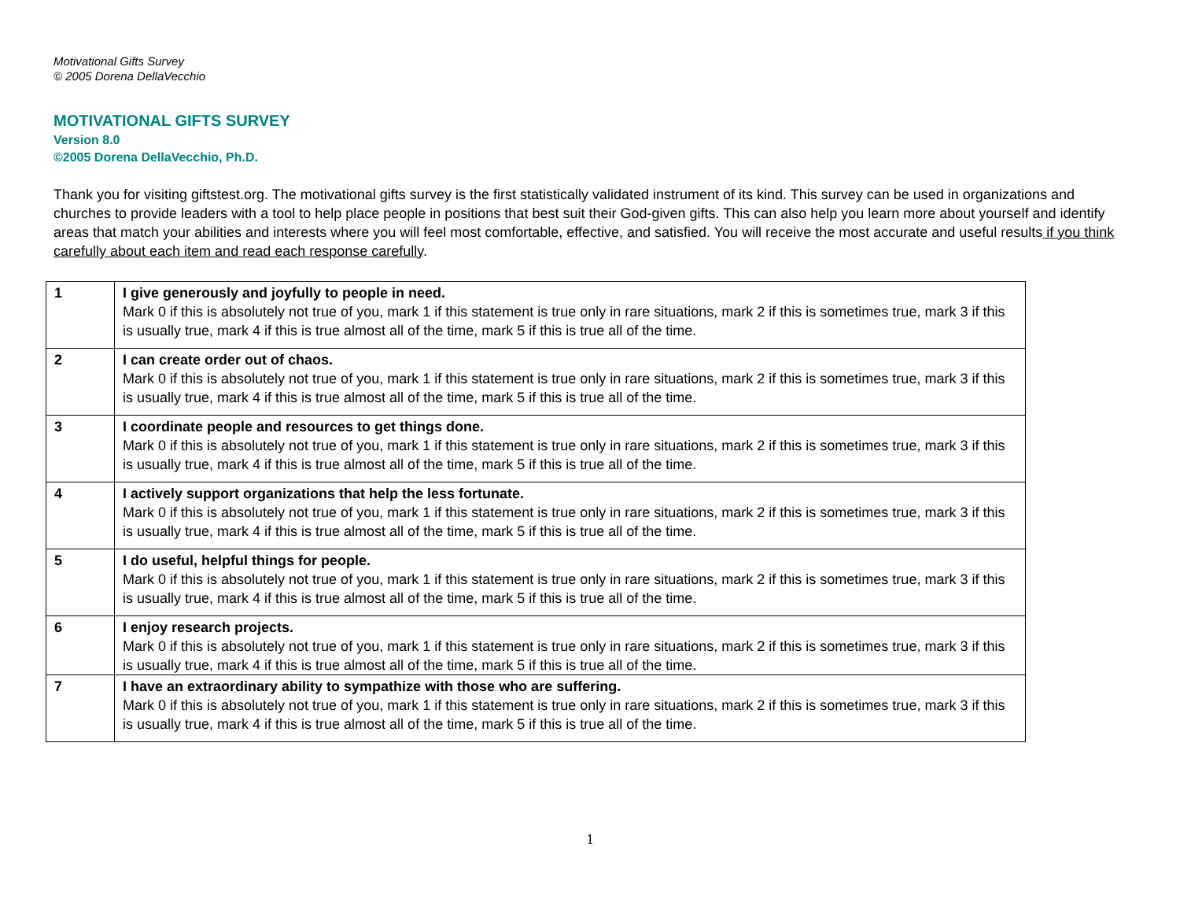Motivational Gifts Survey
© 2005 Dorena DellaVecchio
MOTIVATIONAL GIFTS SURVEY
Version 8.0
©2005 Dorena DellaVecchio, Ph.D.
Thank you for visiting giftstest.org. The motivational gifts survey is the first statistically validated instrument of its kind. This survey can be used in organizations and churches to provide leaders with a tool to help place people in positions that best suit their God-given gifts. This can also help you learn more about yourself and identify areas that match your abilities and interests where you will feel most comfortable, effective, and satisfied. You will receive the most accurate and useful results if you think carefully about each item and read each response carefully.
| 1 | I give generously and joyfully to people in need. Mark 0 if this is absolutely not true of you, mark 1 if this statement is true only in rare situations, mark 2 if this is sometimes true, mark 3 if this is usually true, mark 4 if this is true almost all of the time, mark 5 if this is true all of the time. |
| 2 | I can create order out of chaos. Mark 0 if this is absolutely not true of you, mark 1 if this statement is true only in rare situations, mark 2 if this is sometimes true, mark 3 if this is usually true, mark 4 if this is true almost all of the time, mark 5 if this is true all of the time. |
| 3 | I coordinate people and resources to get things done. Mark 0 if this is absolutely not true of you, mark 1 if this statement is true only in rare situations, mark 2 if this is sometimes true, mark 3 if this is usually true, mark 4 if this is true almost all of the time, mark 5 if this is true all of the time. |
| 4 | I actively support organizations that help the less fortunate. Mark 0 if this is absolutely not true of you, mark 1 if this statement is true only in rare situations, mark 2 if this is sometimes true, mark 3 if this is usually true, mark 4 if this is true almost all of the time, mark 5 if this is true all of the time. |
| 5 | I do useful, helpful things for people. Mark 0 if this is absolutely not true of you, mark 1 if this statement is true only in rare situations, mark 2 if this is sometimes true, mark 3 if this is usually true, mark 4 if this is true almost all of the time, mark 5 if this is true all of the time. |
| 6 | I enjoy research projects. Mark 0 if this is absolutely not true of you, mark 1 if this statement is true only in rare situations, mark 2 if this is sometimes true, mark 3 if this is usually true, mark 4 if this is true almost all of the time, mark 5 if this is true all of the time. |
| 7 | I have an extraordinary ability to sympathize with those who are suffering. Mark 0 if this is absolutely not true of you, mark 1 if this statement is true only in rare situations, mark 2 if this is sometimes true, mark 3 if this is usually true, mark 4 if this is true almost all of the time, mark 5 if this is true all of the time. |
1